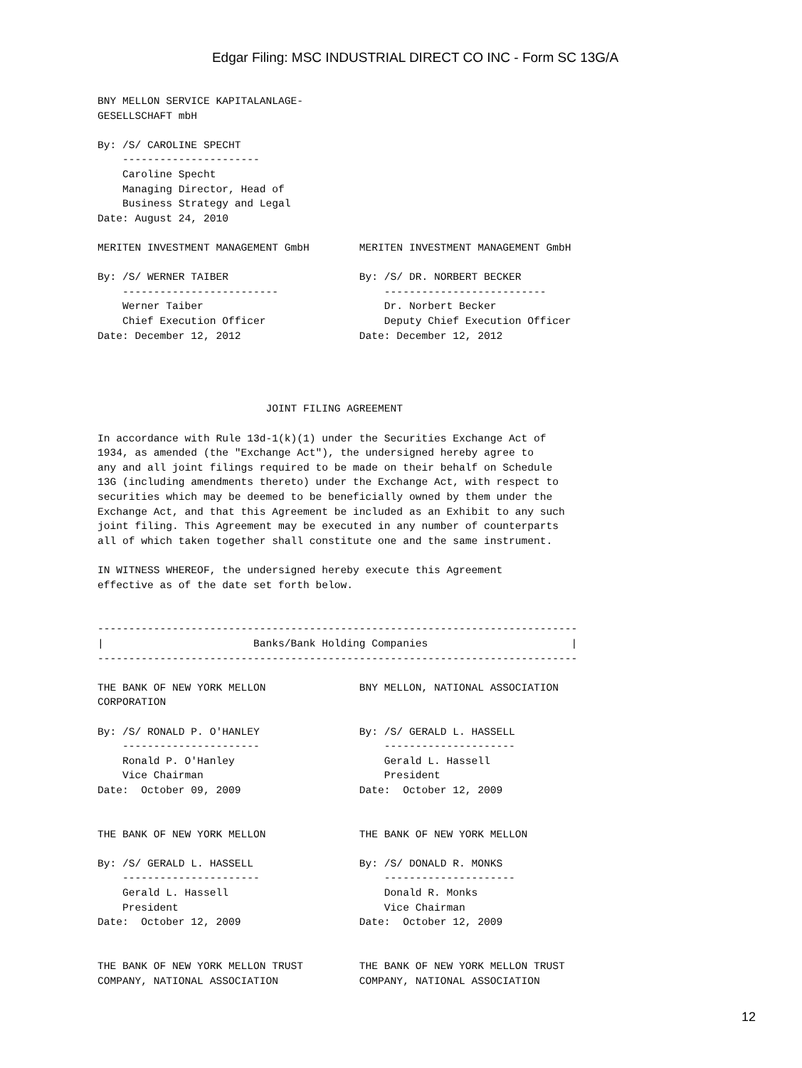Edgar Filing: MSC INDUSTRIAL DIRECT CO INC - Form SC 13G/A
BNY MELLON SERVICE KAPITALANLAGE-
GESELLSCHAFT mbH

By: /S/ CAROLINE SPECHT
    ----------------------
    Caroline Specht
    Managing Director, Head of
    Business Strategy and Legal
Date: August 24, 2010

MERITEN INVESTMENT MANAGEMENT GmbH        MERITEN INVESTMENT MANAGEMENT GmbH

By: /S/ WERNER TAIBER                     By: /S/ DR. NORBERT BECKER
    -------------------------                 --------------------------
    Werner Taiber                             Dr. Norbert Becker
    Chief Execution Officer                   Deputy Chief Execution Officer
Date: December 12, 2012                   Date: December 12, 2012




                           JOINT FILING AGREEMENT

In accordance with Rule 13d-1(k)(1) under the Securities Exchange Act of
1934, as amended (the "Exchange Act"), the undersigned hereby agree to
any and all joint filings required to be made on their behalf on Schedule
13G (including amendments thereto) under the Exchange Act, with respect to
securities which may be deemed to be beneficially owned by them under the
Exchange Act, and that this Agreement be included as an Exhibit to any such
joint filing. This Agreement may be executed in any number of counterparts
all of which taken together shall constitute one and the same instrument.

IN WITNESS WHEREOF, the undersigned hereby execute this Agreement
effective as of the date set forth below.


-----------------------------------------------------------------------------
|                        Banks/Bank Holding Companies                       |
-----------------------------------------------------------------------------

THE BANK OF NEW YORK MELLON               BNY MELLON, NATIONAL ASSOCIATION
CORPORATION

By: /S/ RONALD P. O'HANLEY                By: /S/ GERALD L. HASSELL
    ----------------------                    ---------------------
    Ronald P. O'Hanley                        Gerald L. Hassell
    Vice Chairman                             President
Date:  October 09, 2009                   Date:  October 12, 2009


THE BANK OF NEW YORK MELLON               THE BANK OF NEW YORK MELLON

By: /S/ GERALD L. HASSELL                 By: /S/ DONALD R. MONKS
    ----------------------                    ---------------------
    Gerald L. Hassell                         Donald R. Monks
    President                                 Vice Chairman
Date:  October 12, 2009                   Date:  October 12, 2009


THE BANK OF NEW YORK MELLON TRUST         THE BANK OF NEW YORK MELLON TRUST
COMPANY, NATIONAL ASSOCIATION             COMPANY, NATIONAL ASSOCIATION
12